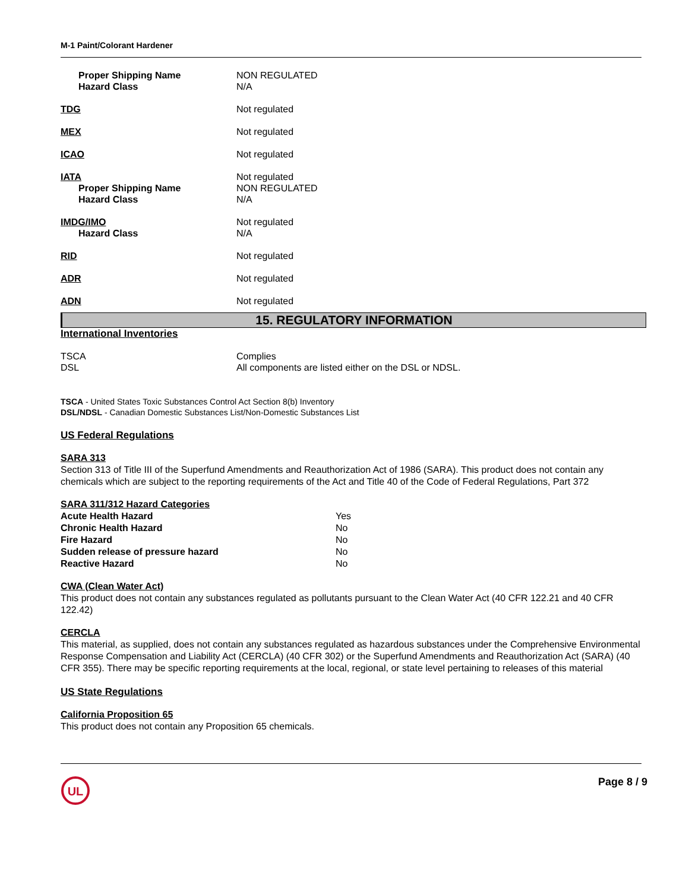M-1 Paint/Colorant Hardener
| Proper Shipping Name Hazard Class | NON REGULATED N/A |
| TDG | Not regulated |
| MEX | Not regulated |
| ICAO | Not regulated |
| IATA Proper Shipping Name Hazard Class | Not regulated NON REGULATED N/A |
| IMDG/IMO Hazard Class | Not regulated N/A |
| RID | Not regulated |
| ADR | Not regulated |
| ADN | Not regulated |
15. REGULATORY INFORMATION
International Inventories
| TSCA DSL | Complies All components are listed either on the DSL or NDSL. |
TSCA - United States Toxic Substances Control Act Section 8(b) Inventory
DSL/NDSL - Canadian Domestic Substances List/Non-Domestic Substances List
US Federal Regulations
SARA 313
Section 313 of Title III of the Superfund Amendments and Reauthorization Act of 1986 (SARA). This product does not contain any chemicals which are subject to the reporting requirements of the Act and Title 40 of the Code of Federal Regulations, Part 372
SARA 311/312 Hazard Categories
| Acute Health Hazard | Yes |
| Chronic Health Hazard | No |
| Fire Hazard | No |
| Sudden release of pressure hazard | No |
| Reactive Hazard | No |
CWA (Clean Water Act)
This product does not contain any substances regulated as pollutants pursuant to the Clean Water Act (40 CFR 122.21 and 40 CFR 122.42)
CERCLA
This material, as supplied, does not contain any substances regulated as hazardous substances under the Comprehensive Environmental Response Compensation and Liability Act (CERCLA) (40 CFR 302) or the Superfund Amendments and Reauthorization Act (SARA) (40 CFR 355). There may be specific reporting requirements at the local, regional, or state level pertaining to releases of this material
US State Regulations
California Proposition 65
This product does not contain any Proposition 65 chemicals.
UL
Page 8 / 9